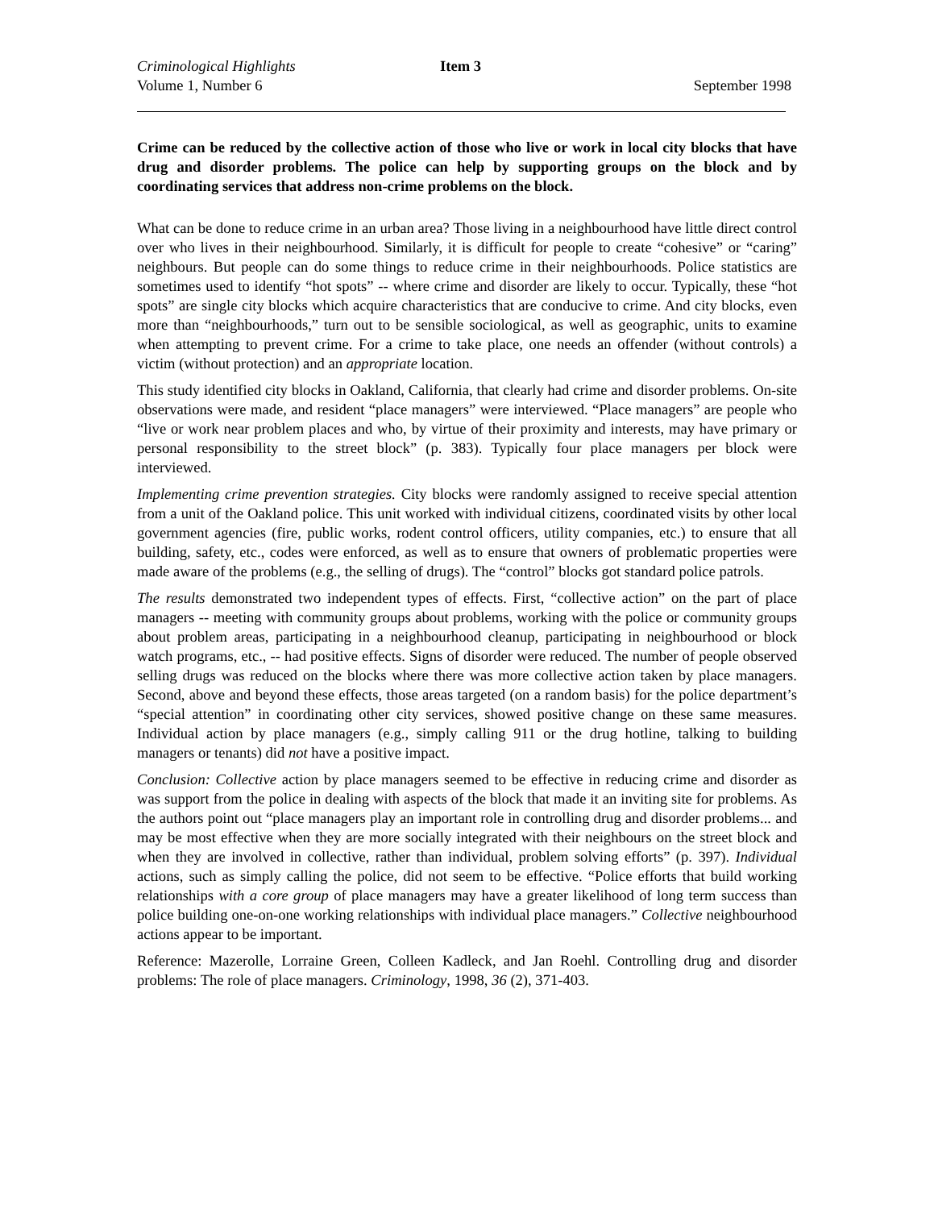Criminological Highlights Item 3
Volume 1, Number 6 September 1998
Crime can be reduced by the collective action of those who live or work in local city blocks that have drug and disorder problems. The police can help by supporting groups on the block and by coordinating services that address non-crime problems on the block.
What can be done to reduce crime in an urban area? Those living in a neighbourhood have little direct control over who lives in their neighbourhood. Similarly, it is difficult for people to create “cohesive” or “caring” neighbours. But people can do some things to reduce crime in their neighbourhoods. Police statistics are sometimes used to identify “hot spots” -- where crime and disorder are likely to occur. Typically, these “hot spots” are single city blocks which acquire characteristics that are conducive to crime. And city blocks, even more than “neighbourhoods,” turn out to be sensible sociological, as well as geographic, units to examine when attempting to prevent crime. For a crime to take place, one needs an offender (without controls) a victim (without protection) and an appropriate location.
This study identified city blocks in Oakland, California, that clearly had crime and disorder problems. On-site observations were made, and resident “place managers” were interviewed. “Place managers” are people who “live or work near problem places and who, by virtue of their proximity and interests, may have primary or personal responsibility to the street block” (p. 383). Typically four place managers per block were interviewed.
Implementing crime prevention strategies. City blocks were randomly assigned to receive special attention from a unit of the Oakland police. This unit worked with individual citizens, coordinated visits by other local government agencies (fire, public works, rodent control officers, utility companies, etc.) to ensure that all building, safety, etc., codes were enforced, as well as to ensure that owners of problematic properties were made aware of the problems (e.g., the selling of drugs). The “control” blocks got standard police patrols.
The results demonstrated two independent types of effects. First, “collective action” on the part of place managers -- meeting with community groups about problems, working with the police or community groups about problem areas, participating in a neighbourhood cleanup, participating in neighbourhood or block watch programs, etc., -- had positive effects. Signs of disorder were reduced. The number of people observed selling drugs was reduced on the blocks where there was more collective action taken by place managers. Second, above and beyond these effects, those areas targeted (on a random basis) for the police department’s “special attention” in coordinating other city services, showed positive change on these same measures. Individual action by place managers (e.g., simply calling 911 or the drug hotline, talking to building managers or tenants) did not have a positive impact.
Conclusion: Collective action by place managers seemed to be effective in reducing crime and disorder as was support from the police in dealing with aspects of the block that made it an inviting site for problems. As the authors point out “place managers play an important role in controlling drug and disorder problems... and may be most effective when they are more socially integrated with their neighbours on the street block and when they are involved in collective, rather than individual, problem solving efforts” (p. 397). Individual actions, such as simply calling the police, did not seem to be effective. “Police efforts that build working relationships with a core group of place managers may have a greater likelihood of long term success than police building one-on-one working relationships with individual place managers.” Collective neighbourhood actions appear to be important.
Reference: Mazerolle, Lorraine Green, Colleen Kadleck, and Jan Roehl. Controlling drug and disorder problems: The role of place managers. Criminology, 1998, 36 (2), 371-403.